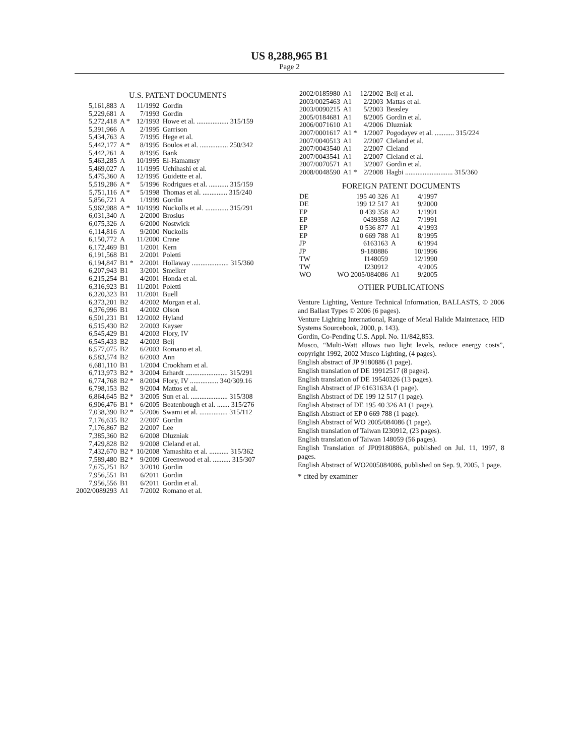US 8,288,965 B1
Page 2
U.S. PATENT DOCUMENTS
| 5,161,883 | A | 11/1992 | Gordin |
| 5,229,681 | A | 7/1993 | Gordin |
| 5,272,418 | A * | 12/1993 | Howe et al. .................. 315/159 |
| 5,391,966 | A | 2/1995 | Garrison |
| 5,434,763 | A | 7/1995 | Hege et al. |
| 5,442,177 | A * | 8/1995 | Boulos et al. ................ 250/342 |
| 5,442,261 | A | 8/1995 | Bank |
| 5,463,285 | A | 10/1995 | El-Hamamsy |
| 5,469,027 | A | 11/1995 | Uchihashi et al. |
| 5,475,360 | A | 12/1995 | Guidette et al. |
| 5,519,286 | A * | 5/1996 | Rodrigues et al. ........... 315/159 |
| 5,751,116 | A * | 5/1998 | Thomas et al. .............. 315/240 |
| 5,856,721 | A | 1/1999 | Gordin |
| 5,962,988 | A * | 10/1999 | Nuckolls et al. ............. 315/291 |
| 6,031,340 | A | 2/2000 | Brosius |
| 6,075,326 | A | 6/2000 | Nostwick |
| 6,114,816 | A | 9/2000 | Nuckolls |
| 6,150,772 | A | 11/2000 | Crane |
| 6,172,469 | B1 | 1/2001 | Kern |
| 6,191,568 | B1 | 2/2001 | Poletti |
| 6,194,847 | B1 * | 2/2001 | Hollaway ..................... 315/360 |
| 6,207,943 | B1 | 3/2001 | Smelker |
| 6,215,254 | B1 | 4/2001 | Honda et al. |
| 6,316,923 | B1 | 11/2001 | Poletti |
| 6,320,323 | B1 | 11/2001 | Buell |
| 6,373,201 | B2 | 4/2002 | Morgan et al. |
| 6,376,996 | B1 | 4/2002 | Olson |
| 6,501,231 | B1 | 12/2002 | Hyland |
| 6,515,430 | B2 | 2/2003 | Kayser |
| 6,545,429 | B1 | 4/2003 | Flory, IV |
| 6,545,433 | B2 | 4/2003 | Beij |
| 6,577,075 | B2 | 6/2003 | Romano et al. |
| 6,583,574 | B2 | 6/2003 | Ann |
| 6,681,110 | B1 | 1/2004 | Crookham et al. |
| 6,713,973 | B2 * | 3/2004 | Erhardt ........................ 315/291 |
| 6,774,768 | B2 * | 8/2004 | Flory, IV ................ 340/309.16 |
| 6,798,153 | B2 | 9/2004 | Mattos et al. |
| 6,864,645 | B2 * | 3/2005 | Sun et al. ..................... 315/308 |
| 6,906,476 | B1 * | 6/2005 | Beatenbough et al. ....... 315/276 |
| 7,038,390 | B2 * | 5/2006 | Swami et al. ................ 315/112 |
| 7,176,635 | B2 | 2/2007 | Gordin |
| 7,176,867 | B2 | 2/2007 | Lee |
| 7,385,360 | B2 | 6/2008 | Dluzniak |
| 7,429,828 | B2 | 9/2008 | Cleland et al. |
| 7,432,670 | B2 * | 10/2008 | Yamashita et al. ........... 315/362 |
| 7,589,480 | B2 * | 9/2009 | Greenwood et al. .......... 315/307 |
| 7,675,251 | B2 | 3/2010 | Gordin |
| 7,956,551 | B1 | 6/2011 | Gordin |
| 7,956,556 | B1 | 6/2011 | Gordin et al. |
| 2002/0089293 | A1 | 7/2002 | Romano et al. |
| 2002/0185980 | A1 | 12/2002 | Beij et al. |
| 2003/0025463 | A1 | 2/2003 | Mattas et al. |
| 2003/0090215 | A1 | 5/2003 | Beasley |
| 2005/0184681 | A1 | 8/2005 | Gordin et al. |
| 2006/0071610 | A1 | 4/2006 | Dluzniak |
| 2007/0001617 | A1 * | 1/2007 | Pogodayev et al. ........... 315/224 |
| 2007/0040513 | A1 | 2/2007 | Cleland et al. |
| 2007/0043540 | A1 | 2/2007 | Cleland |
| 2007/0043541 | A1 | 2/2007 | Cleland et al. |
| 2007/0070571 | A1 | 3/2007 | Gordin et al. |
| 2008/0048590 | A1 * | 2/2008 | Hagbi ........................... 315/360 |
FOREIGN PATENT DOCUMENTS
| DE | 195 40 326 | A1 | 4/1997 |
| DE | 199 12 517 | A1 | 9/2000 |
| EP | 0 439 358 | A2 | 1/1991 |
| EP | 0439358 | A2 | 7/1991 |
| EP | 0 536 877 | A1 | 4/1993 |
| EP | 0 669 788 | A1 | 8/1995 |
| JP | 6163163 | A | 6/1994 |
| JP | 9-180886 | | 10/1996 |
| TW | I148059 | | 12/1990 |
| TW | I230912 | | 4/2005 |
| WO | WO 2005/084086 | A1 | 9/2005 |
OTHER PUBLICATIONS
Venture Lighting, Venture Technical Information, BALLASTS, © 2006 and Ballast Types © 2006 (6 pages).
Venture Lighting International, Range of Metal Halide Maintenace, HID Systems Sourcebook, 2000, p. 143).
Gordin, Co-Pending U.S. Appl. No. 11/842,853.
Musco, “Multi-Watt allows two light levels, reduce energy costs”, copyright 1992, 2002 Musco Lighting, (4 pages).
English abstract of JP 9180886 (1 page).
English translation of DE 19912517 (8 pages).
English translation of DE 19540326 (13 pages).
English Abstract of JP 6163163A (1 page).
English Abstract of DE 199 12 517 (1 page).
English Abstract of DE 195 40 326 A1 (1 page).
English Abstract of EP 0 669 788 (1 page).
English Abstract of WO 2005/084086 (1 page).
English translation of Taiwan I230912, (23 pages).
English translation of Taiwan 148059 (56 pages).
English Translation of JP09180886A, published on Jul. 11, 1997, 8 pages.
English Abstract of WO2005084086, published on Sep. 9, 2005, 1 page.
* cited by examiner